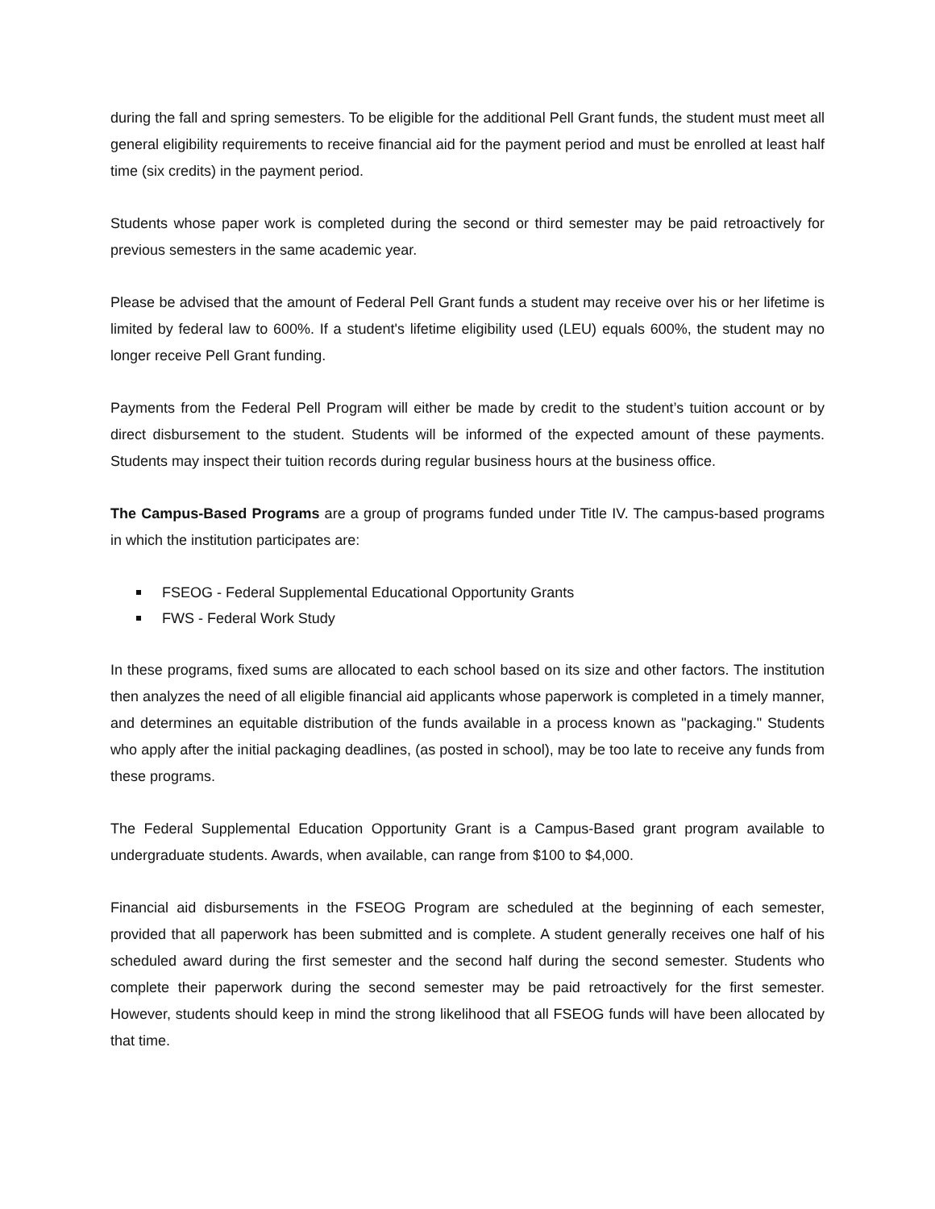during the fall and spring semesters. To be eligible for the additional Pell Grant funds, the student must meet all general eligibility requirements to receive financial aid for the payment period and must be enrolled at least half time (six credits) in the payment period.
Students whose paper work is completed during the second or third semester may be paid retroactively for previous semesters in the same academic year.
Please be advised that the amount of Federal Pell Grant funds a student may receive over his or her lifetime is limited by federal law to 600%. If a student's lifetime eligibility used (LEU) equals 600%, the student may no longer receive Pell Grant funding.
Payments from the Federal Pell Program will either be made by credit to the student’s tuition account or by direct disbursement to the student. Students will be informed of the expected amount of these payments. Students may inspect their tuition records during regular business hours at the business office.
The Campus-Based Programs are a group of programs funded under Title IV. The campus-based programs in which the institution participates are:
FSEOG - Federal Supplemental Educational Opportunity Grants
FWS - Federal Work Study
In these programs, fixed sums are allocated to each school based on its size and other factors. The institution then analyzes the need of all eligible financial aid applicants whose paperwork is completed in a timely manner, and determines an equitable distribution of the funds available in a process known as "packaging." Students who apply after the initial packaging deadlines, (as posted in school), may be too late to receive any funds from these programs.
The Federal Supplemental Education Opportunity Grant is a Campus-Based grant program available to undergraduate students. Awards, when available, can range from $100 to $4,000.
Financial aid disbursements in the FSEOG Program are scheduled at the beginning of each semester, provided that all paperwork has been submitted and is complete. A student generally receives one half of his scheduled award during the first semester and the second half during the second semester. Students who complete their paperwork during the second semester may be paid retroactively for the first semester. However, students should keep in mind the strong likelihood that all FSEOG funds will have been allocated by that time.